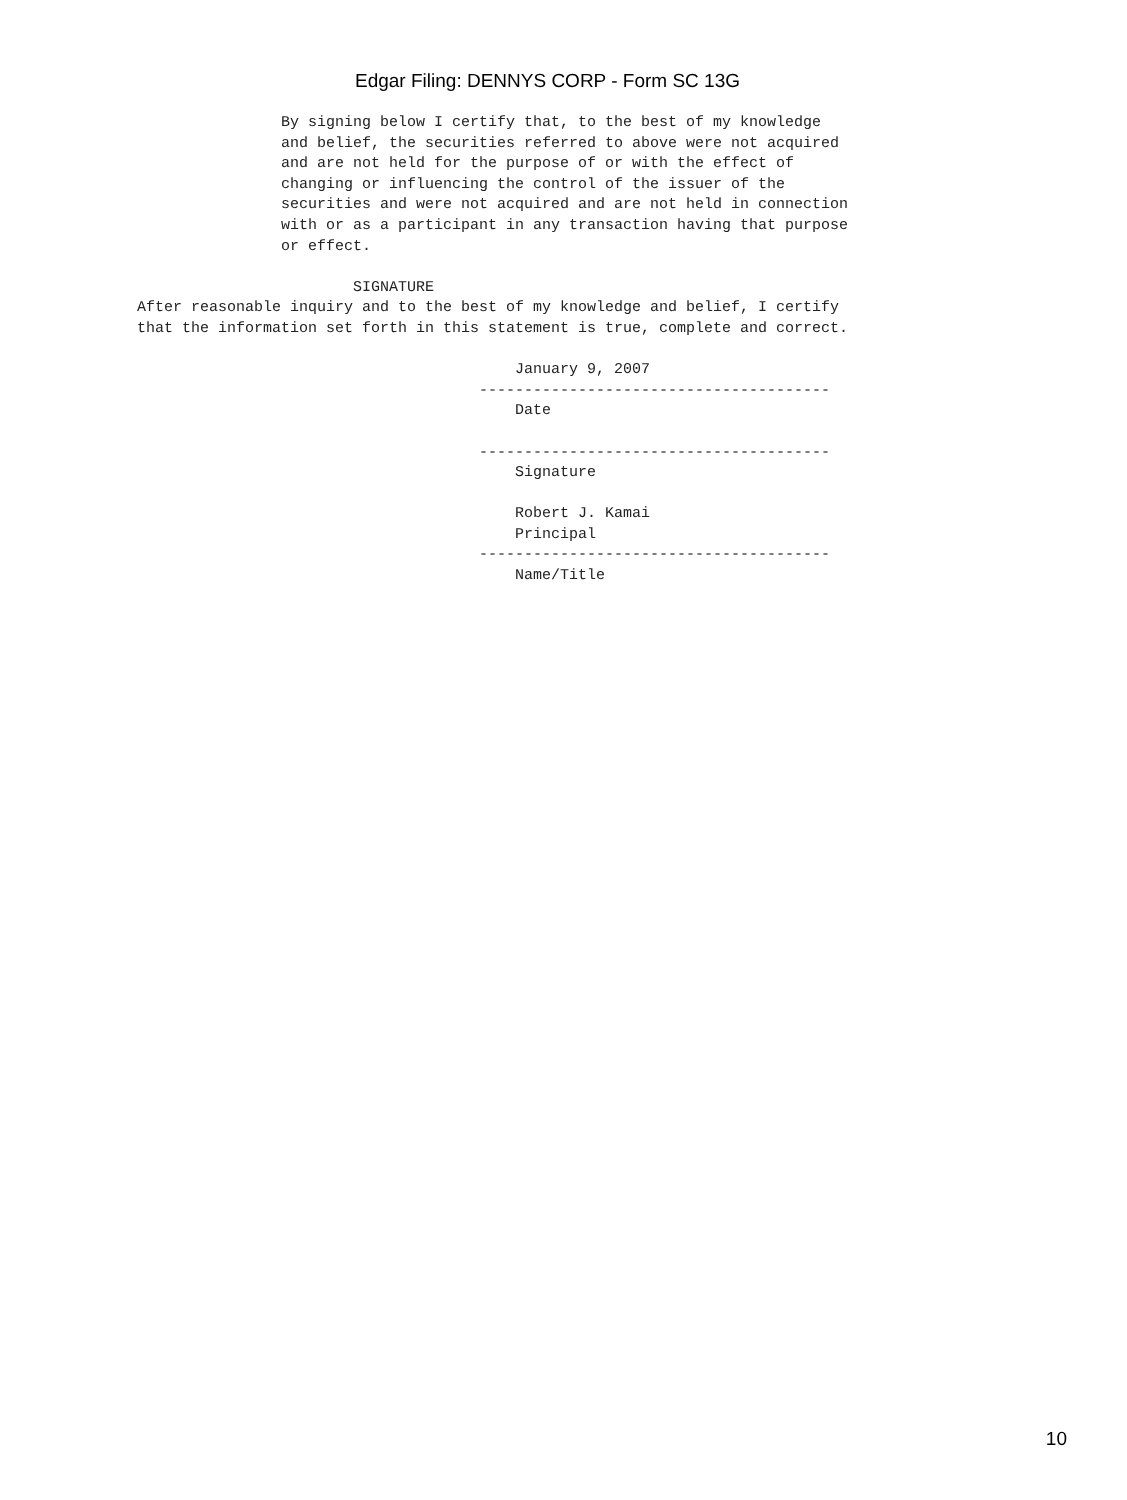Edgar Filing: DENNYS CORP - Form SC 13G
                By signing below I certify that, to the best of my knowledge
                and belief, the securities referred to above were not acquired
                and are not held for the purpose of or with the effect of
                changing or influencing the control of the issuer of the
                securities and were not acquired and are not held in connection
                with or as a participant in any transaction having that purpose
                or effect.

                        SIGNATURE
After reasonable inquiry and to the best of my knowledge and belief, I certify
that the information set forth in this statement is true, complete and correct.

                                          January 9, 2007
                                      ---------------------------------------
                                          Date

                                      ---------------------------------------
                                          Signature

                                          Robert J. Kamai
                                          Principal
                                      ---------------------------------------
                                          Name/Title
10